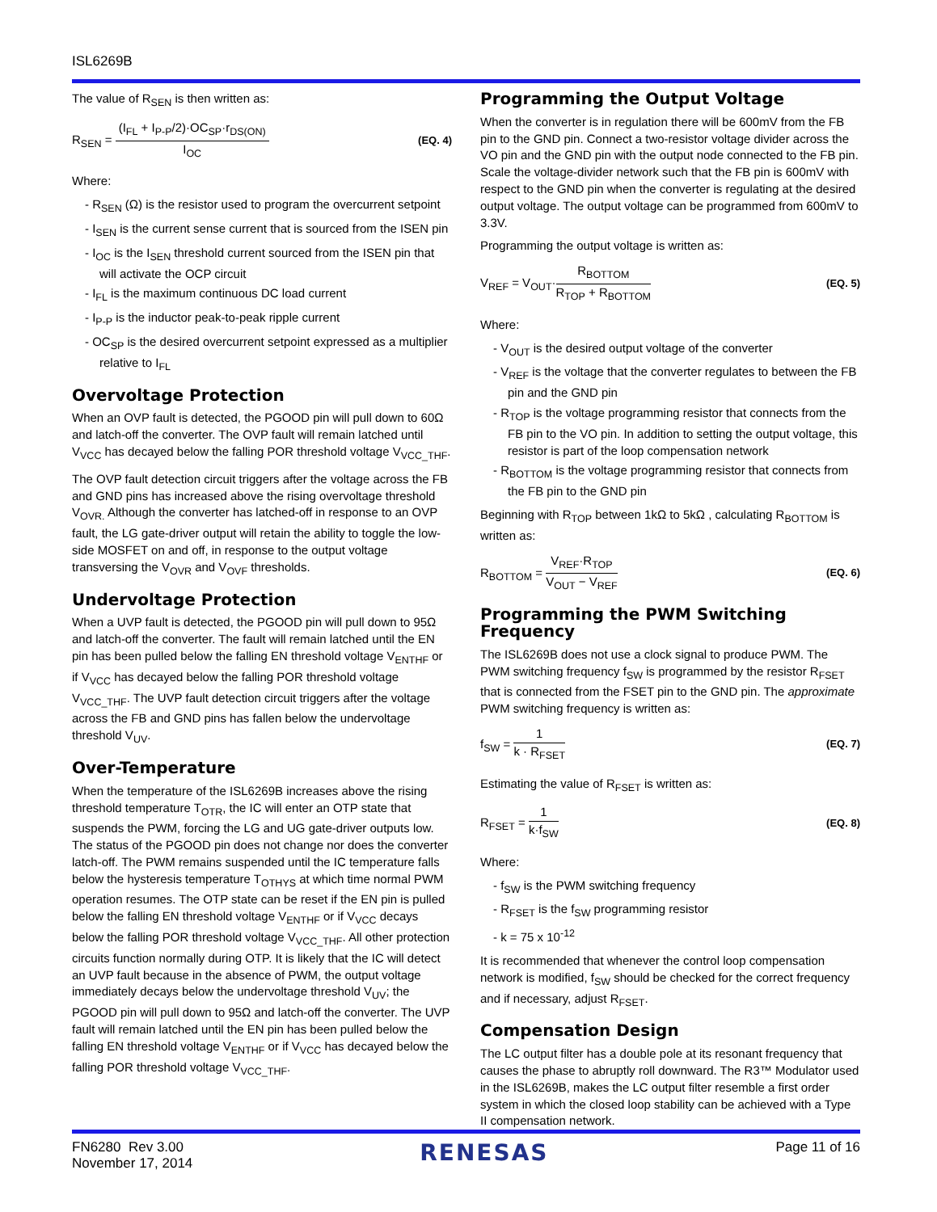ISL6269B
The value of R<sub>SEN</sub> is then written as:
R<sub>SEN</sub> = (I<sub>FL</sub> + I<sub>P-P</sub>/2)·OC<sub>SP</sub>·r<sub>DS(ON)</sub> I<sub>OC</sub>
(EQ. 4)
Where:
- R<sub>SEN</sub> (Ω) is the resistor used to program the overcurrent setpoint
- I<sub>SEN</sub> is the current sense current that is sourced from the ISEN pin
- I<sub>OC</sub> is the I<sub>SEN</sub> threshold current sourced from the ISEN pin that will activate the OCP circuit
- I<sub>FL</sub> is the maximum continuous DC load current
- I<sub>P-P</sub> is the inductor peak-to-peak ripple current
- OC<sub>SP</sub> is the desired overcurrent setpoint expressed as a multiplier relative to I<sub>FL</sub>
Overvoltage Protection
When an OVP fault is detected, the PGOOD pin will pull down to 60Ω and latch-off the converter. The OVP fault will remain latched until V<sub>VCC</sub> has decayed below the falling POR threshold voltage V<sub>VCC_THF</sub>.
The OVP fault detection circuit triggers after the voltage across the FB and GND pins has increased above the rising overvoltage threshold V<sub>OVR.</sub> Although the converter has latched-off in response to an OVP fault, the LG gate-driver output will retain the ability to toggle the low-side MOSFET on and off, in response to the output voltage transversing the V<sub>OVR</sub> and V<sub>OVF</sub> thresholds.
Undervoltage Protection
When a UVP fault is detected, the PGOOD pin will pull down to 95Ω and latch-off the converter. The fault will remain latched until the EN pin has been pulled below the falling EN threshold voltage V<sub>ENTHF</sub> or if V<sub>VCC</sub> has decayed below the falling POR threshold voltage V<sub>VCC_THF</sub>. The UVP fault detection circuit triggers after the voltage across the FB and GND pins has fallen below the undervoltage threshold V<sub>UV</sub>.
Over-Temperature
When the temperature of the ISL6269B increases above the rising threshold temperature T<sub>OTR</sub>, the IC will enter an OTP state that suspends the PWM, forcing the LG and UG gate-driver outputs low. The status of the PGOOD pin does not change nor does the converter latch-off. The PWM remains suspended until the IC temperature falls below the hysteresis temperature T<sub>OTHYS</sub> at which time normal PWM operation resumes. The OTP state can be reset if the EN pin is pulled below the falling EN threshold voltage V<sub>ENTHF</sub> or if V<sub>VCC</sub> decays below the falling POR threshold voltage V<sub>VCC_THF</sub>. All other protection circuits function normally during OTP. It is likely that the IC will detect an UVP fault because in the absence of PWM, the output voltage immediately decays below the undervoltage threshold V<sub>UV</sub>; the PGOOD pin will pull down to 95Ω and latch-off the converter. The UVP fault will remain latched until the EN pin has been pulled below the falling EN threshold voltage V<sub>ENTHF</sub> or if V<sub>VCC</sub> has decayed below the falling POR threshold voltage V<sub>VCC_THF</sub>.
Programming the Output Voltage
When the converter is in regulation there will be 600mV from the FB pin to the GND pin. Connect a two-resistor voltage divider across the VO pin and the GND pin with the output node connected to the FB pin. Scale the voltage-divider network such that the FB pin is 600mV with respect to the GND pin when the converter is regulating at the desired output voltage. The output voltage can be programmed from 600mV to 3.3V.
Programming the output voltage is written as:
V<sub>REF</sub> = V<sub>OUT</sub>·R<sub>BOTTOM</sub> R<sub>TOP</sub> + R<sub>BOTTOM</sub>
(EQ. 5)
Where:
- V<sub>OUT</sub> is the desired output voltage of the converter
- V<sub>REF</sub> is the voltage that the converter regulates to between the FB pin and the GND pin
- R<sub>TOP</sub> is the voltage programming resistor that connects from the FB pin to the VO pin. In addition to setting the output voltage, this resistor is part of the loop compensation network
- R<sub>BOTTOM</sub> is the voltage programming resistor that connects from the FB pin to the GND pin
Beginning with R<sub>TOP</sub> between 1kΩ to 5kΩ , calculating R<sub>BOTTOM</sub> is written as:
R<sub>BOTTOM</sub> = V<sub>REF</sub>·R<sub>TOP</sub> V<sub>OUT</sub> − V<sub>REF</sub>
(EQ. 6)
Programming the PWM Switching Frequency
The ISL6269B does not use a clock signal to produce PWM. The PWM switching frequency f<sub>SW</sub> is programmed by the resistor R<sub>FSET</sub> that is connected from the FSET pin to the GND pin. The approximate PWM switching frequency is written as:
f<sub>SW</sub> = 1 k · R<sub>FSET</sub>
(EQ. 7)
Estimating the value of R<sub>FSET</sub> is written as:
R<sub>FSET</sub> = 1 k·f<sub>SW</sub>
(EQ. 8)
Where:
- f<sub>SW</sub> is the PWM switching frequency
- R<sub>FSET</sub> is the f<sub>SW</sub> programming resistor
- k = 75 x 10<sup>-12</sup>
It is recommended that whenever the control loop compensation network is modified, f<sub>SW</sub> should be checked for the correct frequency and if necessary, adjust R<sub>FSET</sub>.
Compensation Design
The LC output filter has a double pole at its resonant frequency that causes the phase to abruptly roll downward. The R3™ Modulator used in the ISL6269B, makes the LC output filter resemble a first order system in which the closed loop stability can be achieved with a Type II compensation network.
FN6280 Rev 3.00
November 17, 2014
RENESAS
Page 11 of 16